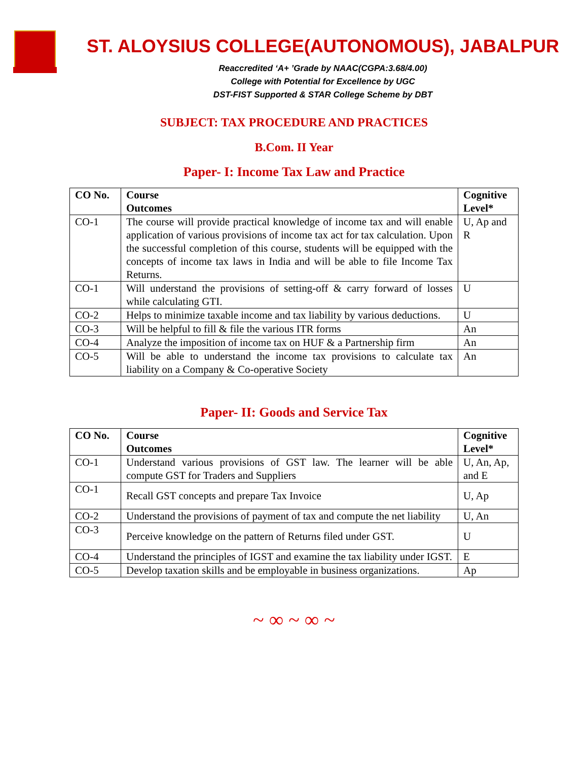ST. ALOYSIUS COLLEGE(AUTONOMOUS), JABALPUR
Reaccredited ‘A+ ’Grade by NAAC(CGPA:3.68/4.00)
College with Potential for Excellence by UGC
DST-FIST Supported & STAR College Scheme by DBT
SUBJECT: TAX PROCEDURE AND PRACTICES
B.Com. II Year
Paper- I: Income Tax Law and Practice
| CO No. | Course Outcomes | Cognitive Level* |
| --- | --- | --- |
| CO-1 | The course will provide practical knowledge of income tax and will enable application of various provisions of income tax act for tax calculation. Upon the successful completion of this course, students will be equipped with the concepts of income tax laws in India and will be able to file Income Tax Returns. | U, Ap and R |
| CO-1 | Will understand the provisions of setting-off & carry forward of losses while calculating GTI. | U |
| CO-2 | Helps to minimize taxable income and tax liability by various deductions. | U |
| CO-3 | Will be helpful to fill & file the various ITR forms | An |
| CO-4 | Analyze the imposition of income tax on HUF & a Partnership firm | An |
| CO-5 | Will be able to understand the income tax provisions to calculate tax liability on a Company & Co-operative Society | An |
Paper- II: Goods and Service Tax
| CO No. | Course Outcomes | Cognitive Level* |
| --- | --- | --- |
| CO-1 | Understand various provisions of GST law. The learner will be able compute GST for Traders and Suppliers | U, An, Ap, and E |
| CO-1 | Recall GST concepts and prepare Tax Invoice | U, Ap |
| CO-2 | Understand the provisions of payment of tax and compute the net liability | U, An |
| CO-3 | Perceive knowledge on the pattern of Returns filed under GST. | U |
| CO-4 | Understand the principles of IGST and examine the tax liability under IGST. | E |
| CO-5 | Develop taxation skills and be employable in business organizations. | Ap |
~ ∞ ~ ∞ ~